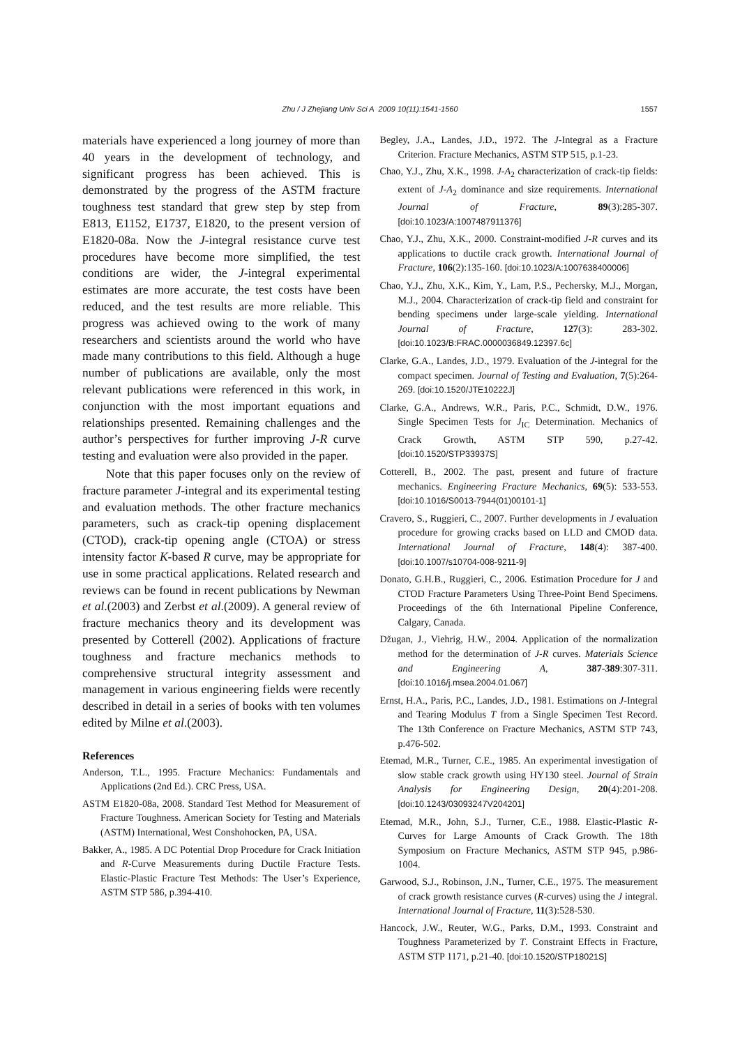Zhu / J Zhejiang Univ Sci A 2009 10(11):1541-1560
1557
materials have experienced a long journey of more than 40 years in the development of technology, and significant progress has been achieved. This is demonstrated by the progress of the ASTM fracture toughness test standard that grew step by step from E813, E1152, E1737, E1820, to the present version of E1820-08a. Now the J-integral resistance curve test procedures have become more simplified, the test conditions are wider, the J-integral experimental estimates are more accurate, the test costs have been reduced, and the test results are more reliable. This progress was achieved owing to the work of many researchers and scientists around the world who have made many contributions to this field. Although a huge number of publications are available, only the most relevant publications were referenced in this work, in conjunction with the most important equations and relationships presented. Remaining challenges and the author’s perspectives for further improving J-R curve testing and evaluation were also provided in the paper.
Note that this paper focuses only on the review of fracture parameter J-integral and its experimental testing and evaluation methods. The other fracture mechanics parameters, such as crack-tip opening displacement (CTOD), crack-tip opening angle (CTOA) or stress intensity factor K-based R curve, may be appropriate for use in some practical applications. Related research and reviews can be found in recent publications by Newman et al.(2003) and Zerbst et al.(2009). A general review of fracture mechanics theory and its development was presented by Cotterell (2002). Applications of fracture toughness and fracture mechanics methods to comprehensive structural integrity assessment and management in various engineering fields were recently described in detail in a series of books with ten volumes edited by Milne et al.(2003).
References
Anderson, T.L., 1995. Fracture Mechanics: Fundamentals and Applications (2nd Ed.). CRC Press, USA.
ASTM E1820-08a, 2008. Standard Test Method for Measurement of Fracture Toughness. American Society for Testing and Materials (ASTM) International, West Conshohocken, PA, USA.
Bakker, A., 1985. A DC Potential Drop Procedure for Crack Initiation and R-Curve Measurements during Ductile Fracture Tests. Elastic-Plastic Fracture Test Methods: The User’s Experience, ASTM STP 586, p.394-410.
Begley, J.A., Landes, J.D., 1972. The J-Integral as a Fracture Criterion. Fracture Mechanics, ASTM STP 515, p.1-23.
Chao, Y.J., Zhu, X.K., 1998. J-A<sub>2</sub> characterization of crack-tip fields: extent of J-A<sub>2</sub> dominance and size requirements. International Journal of Fracture, 89(3):285-307. [doi:10.1023/A:1007487911376]
Chao, Y.J., Zhu, X.K., 2000. Constraint-modified J-R curves and its applications to ductile crack growth. International Journal of Fracture, 106(2):135-160. [doi:10.1023/A:1007638400006]
Chao, Y.J., Zhu, X.K., Kim, Y., Lam, P.S., Pechersky, M.J., Morgan, M.J., 2004. Characterization of crack-tip field and constraint for bending specimens under large-scale yielding. International Journal of Fracture, 127(3): 283-302. [doi:10.1023/B:FRAC.0000036849.12397.6c]
Clarke, G.A., Landes, J.D., 1979. Evaluation of the J-integral for the compact specimen. Journal of Testing and Evaluation, 7(5):264-269. [doi:10.1520/JTE10222J]
Clarke, G.A., Andrews, W.R., Paris, P.C., Schmidt, D.W., 1976. Single Specimen Tests for J<sub>IC</sub> Determination. Mechanics of Crack Growth, ASTM STP 590, p.27-42. [doi:10.1520/STP33937S]
Cotterell, B., 2002. The past, present and future of fracture mechanics. Engineering Fracture Mechanics, 69(5): 533-553. [doi:10.1016/S0013-7944(01)00101-1]
Cravero, S., Ruggieri, C., 2007. Further developments in J evaluation procedure for growing cracks based on LLD and CMOD data. International Journal of Fracture, 148(4): 387-400. [doi:10.1007/s10704-008-9211-9]
Donato, G.H.B., Ruggieri, C., 2006. Estimation Procedure for J and CTOD Fracture Parameters Using Three-Point Bend Specimens. Proceedings of the 6th International Pipeline Conference, Calgary, Canada.
Džugan, J., Viehrig, H.W., 2004. Application of the normalization method for the determination of J-R curves. Materials Science and Engineering A, 387-389:307-311. [doi:10.1016/j.msea.2004.01.067]
Ernst, H.A., Paris, P.C., Landes, J.D., 1981. Estimations on J-Integral and Tearing Modulus T from a Single Specimen Test Record. The 13th Conference on Fracture Mechanics, ASTM STP 743, p.476-502.
Etemad, M.R., Turner, C.E., 1985. An experimental investigation of slow stable crack growth using HY130 steel. Journal of Strain Analysis for Engineering Design, 20(4):201-208. [doi:10.1243/03093247V204201]
Etemad, M.R., John, S.J., Turner, C.E., 1988. Elastic-Plastic R-Curves for Large Amounts of Crack Growth. The 18th Symposium on Fracture Mechanics, ASTM STP 945, p.986-1004.
Garwood, S.J., Robinson, J.N., Turner, C.E., 1975. The measurement of crack growth resistance curves (R-curves) using the J integral. International Journal of Fracture, 11(3):528-530.
Hancock, J.W., Reuter, W.G., Parks, D.M., 1993. Constraint and Toughness Parameterized by T. Constraint Effects in Fracture, ASTM STP 1171, p.21-40. [doi:10.1520/STP18021S]